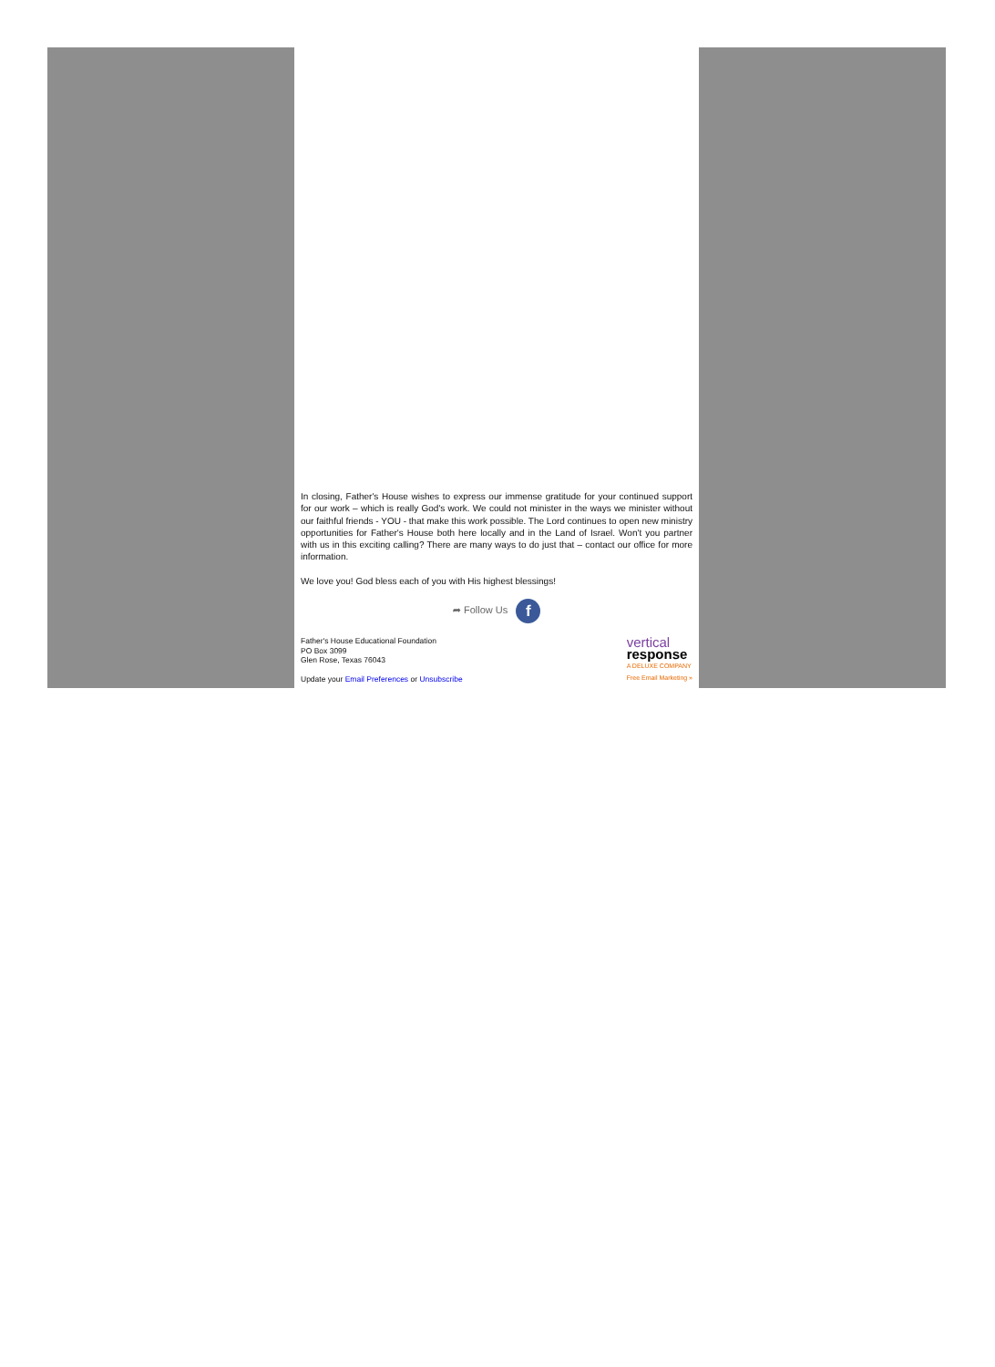In closing, Father's House wishes to express our immense gratitude for your continued support for our work – which is really God's work. We could not minister in the ways we minister without our faithful friends - YOU - that make this work possible. The Lord continues to open new ministry opportunities for Father's House both here locally and in the Land of Israel. Won't you partner with us in this exciting calling? There are many ways to do just that – contact our office for more information.
We love you! God bless each of you with His highest blessings!
➦ Follow Us f
Father's House Educational Foundation
PO Box 3099
Glen Rose, Texas 76043
Update your Email Preferences or Unsubscribe
vertical
response
A DELUXE COMPANY
Free Email Marketing »